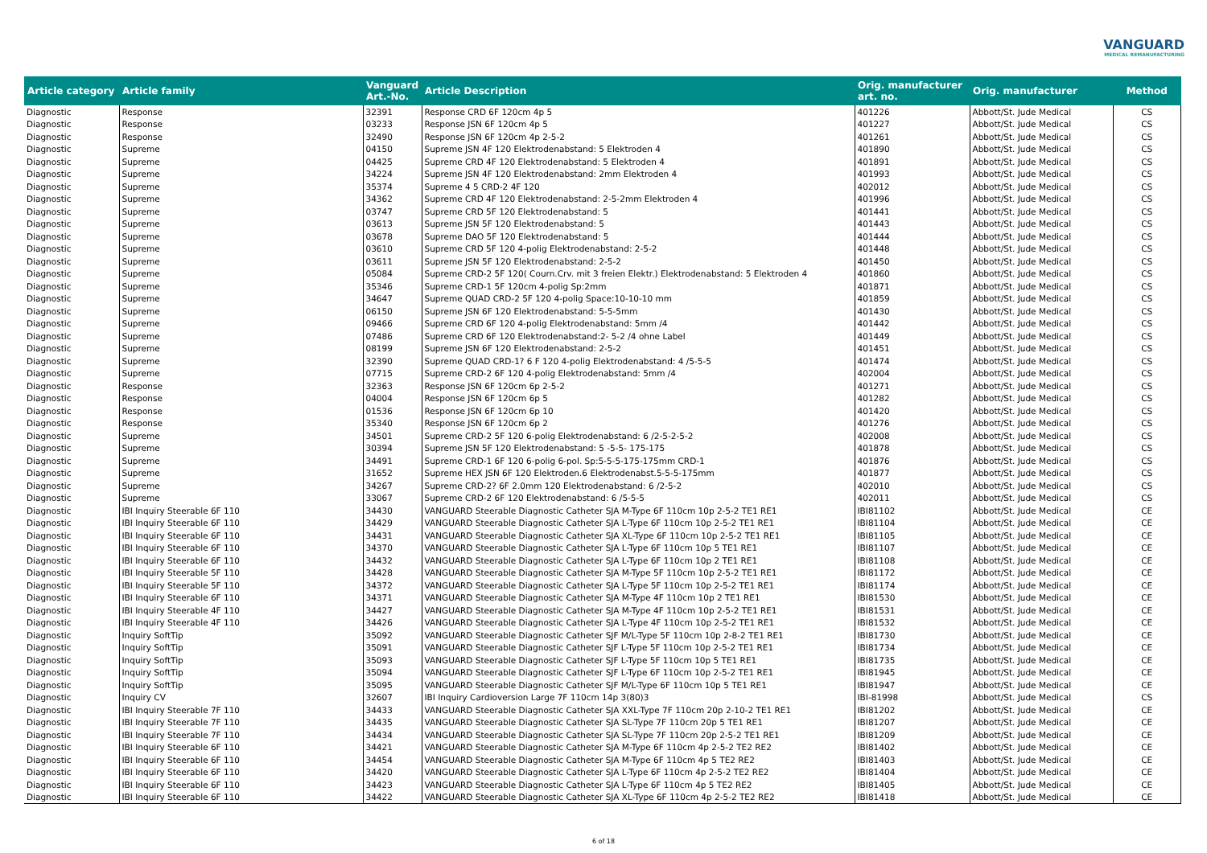VANGUARD
MEDICAL REMANUFACTURING
| Article category | Article family | Vanguard Art.-No. | Article Description | Orig. manufacturer art. no. | Orig. manufacturer | Method |
| --- | --- | --- | --- | --- | --- | --- |
| Diagnostic | Response | 32391 | Response CRD 6F 120cm 4p 5 | 401226 | Abbott/St. Jude Medical | CS |
| Diagnostic | Response | 03233 | Response JSN 6F 120cm 4p 5 | 401227 | Abbott/St. Jude Medical | CS |
| Diagnostic | Response | 32490 | Response JSN 6F 120cm 4p 2-5-2 | 401261 | Abbott/St. Jude Medical | CS |
| Diagnostic | Supreme | 04150 | Supreme JSN 4F 120 Elektrodenabstand: 5 Elektroden 4 | 401890 | Abbott/St. Jude Medical | CS |
| Diagnostic | Supreme | 04425 | Supreme CRD 4F 120 Elektrodenabstand: 5 Elektroden 4 | 401891 | Abbott/St. Jude Medical | CS |
| Diagnostic | Supreme | 34224 | Supreme JSN 4F 120 Elektrodenabstand: 2mm Elektroden 4 | 401993 | Abbott/St. Jude Medical | CS |
| Diagnostic | Supreme | 35374 | Supreme 4 5 CRD-2 4F 120 | 402012 | Abbott/St. Jude Medical | CS |
| Diagnostic | Supreme | 34362 | Supreme CRD 4F 120 Elektrodenabstand: 2-5-2mm Elektroden 4 | 401996 | Abbott/St. Jude Medical | CS |
| Diagnostic | Supreme | 03747 | Supreme CRD 5F 120 Elektrodenabstand: 5 | 401441 | Abbott/St. Jude Medical | CS |
| Diagnostic | Supreme | 03613 | Supreme JSN 5F 120 Elektrodenabstand: 5 | 401443 | Abbott/St. Jude Medical | CS |
| Diagnostic | Supreme | 03678 | Supreme DAO 5F 120 Elektrodenabstand: 5 | 401444 | Abbott/St. Jude Medical | CS |
| Diagnostic | Supreme | 03610 | Supreme CRD 5F 120 4-polig Elektrodenabstand: 2-5-2 | 401448 | Abbott/St. Jude Medical | CS |
| Diagnostic | Supreme | 03611 | Supreme JSN 5F 120 Elektrodenabstand: 2-5-2 | 401450 | Abbott/St. Jude Medical | CS |
| Diagnostic | Supreme | 05084 | Supreme CRD-2 5F 120( Courn.Crv. mit 3 freien Elektr.) Elektrodenabstand: 5 Elektroden 4 | 401860 | Abbott/St. Jude Medical | CS |
| Diagnostic | Supreme | 35346 | Supreme CRD-1 5F 120cm 4-polig Sp:2mm | 401871 | Abbott/St. Jude Medical | CS |
| Diagnostic | Supreme | 34647 | Supreme QUAD CRD-2 5F 120 4-polig Space:10-10-10 mm | 401859 | Abbott/St. Jude Medical | CS |
| Diagnostic | Supreme | 06150 | Supreme JSN 6F 120 Elektrodenabstand: 5-5-5mm | 401430 | Abbott/St. Jude Medical | CS |
| Diagnostic | Supreme | 09466 | Supreme CRD 6F 120 4-polig Elektrodenabstand: 5mm /4 | 401442 | Abbott/St. Jude Medical | CS |
| Diagnostic | Supreme | 07486 | Supreme CRD 6F 120 Elektrodenabstand:2- 5-2 /4 ohne Label | 401449 | Abbott/St. Jude Medical | CS |
| Diagnostic | Supreme | 08199 | Supreme JSN 6F 120 Elektrodenabstand: 2-5-2 | 401451 | Abbott/St. Jude Medical | CS |
| Diagnostic | Supreme | 32390 | Supreme QUAD CRD-1? 6 F 120 4-polig Elektrodenabstand: 4 /5-5-5 | 401474 | Abbott/St. Jude Medical | CS |
| Diagnostic | Supreme | 07715 | Supreme CRD-2 6F 120 4-polig Elektrodenabstand: 5mm /4 | 402004 | Abbott/St. Jude Medical | CS |
| Diagnostic | Response | 32363 | Response JSN 6F 120cm 6p 2-5-2 | 401271 | Abbott/St. Jude Medical | CS |
| Diagnostic | Response | 04004 | Response JSN 6F 120cm 6p 5 | 401282 | Abbott/St. Jude Medical | CS |
| Diagnostic | Response | 01536 | Response JSN 6F 120cm 6p 10 | 401420 | Abbott/St. Jude Medical | CS |
| Diagnostic | Response | 35340 | Response JSN 6F 120cm 6p 2 | 401276 | Abbott/St. Jude Medical | CS |
| Diagnostic | Supreme | 34501 | Supreme CRD-2 5F 120 6-polig Elektrodenabstand: 6 /2-5-2-5-2 | 402008 | Abbott/St. Jude Medical | CS |
| Diagnostic | Supreme | 30394 | Supreme JSN 5F 120 Elektrodenabstand: 5 -5-5- 175-175 | 401878 | Abbott/St. Jude Medical | CS |
| Diagnostic | Supreme | 34491 | Supreme CRD-1 6F 120 6-polig 6-pol. Sp:5-5-5-175-175mm CRD-1 | 401876 | Abbott/St. Jude Medical | CS |
| Diagnostic | Supreme | 31652 | Supreme HEX JSN 6F 120 Elektroden.6 Elektrodenabst.5-5-5-175mm | 401877 | Abbott/St. Jude Medical | CS |
| Diagnostic | Supreme | 34267 | Supreme CRD-2? 6F 2.0mm 120 Elektrodenabstand: 6 /2-5-2 | 402010 | Abbott/St. Jude Medical | CS |
| Diagnostic | Supreme | 33067 | Supreme CRD-2 6F 120 Elektrodenabstand: 6 /5-5-5 | 402011 | Abbott/St. Jude Medical | CS |
| Diagnostic | IBI Inquiry Steerable 6F 110 | 34430 | VANGUARD Steerable Diagnostic Catheter SJA M-Type 6F 110cm 10p 2-5-2 TE1 RE1 | IBI81102 | Abbott/St. Jude Medical | CE |
| Diagnostic | IBI Inquiry Steerable 6F 110 | 34429 | VANGUARD Steerable Diagnostic Catheter SJA L-Type 6F 110cm 10p 2-5-2 TE1 RE1 | IBI81104 | Abbott/St. Jude Medical | CE |
| Diagnostic | IBI Inquiry Steerable 6F 110 | 34431 | VANGUARD Steerable Diagnostic Catheter SJA XL-Type 6F 110cm 10p 2-5-2 TE1 RE1 | IBI81105 | Abbott/St. Jude Medical | CE |
| Diagnostic | IBI Inquiry Steerable 6F 110 | 34370 | VANGUARD Steerable Diagnostic Catheter SJA L-Type 6F 110cm 10p 5 TE1 RE1 | IBI81107 | Abbott/St. Jude Medical | CE |
| Diagnostic | IBI Inquiry Steerable 6F 110 | 34432 | VANGUARD Steerable Diagnostic Catheter SJA L-Type 6F 110cm 10p 2 TE1 RE1 | IBI81108 | Abbott/St. Jude Medical | CE |
| Diagnostic | IBI Inquiry Steerable 5F 110 | 34428 | VANGUARD Steerable Diagnostic Catheter SJA M-Type 5F 110cm 10p 2-5-2 TE1 RE1 | IBI81172 | Abbott/St. Jude Medical | CE |
| Diagnostic | IBI Inquiry Steerable 5F 110 | 34372 | VANGUARD Steerable Diagnostic Catheter SJA L-Type 5F 110cm 10p 2-5-2 TE1 RE1 | IBI81174 | Abbott/St. Jude Medical | CE |
| Diagnostic | IBI Inquiry Steerable 6F 110 | 34371 | VANGUARD Steerable Diagnostic Catheter SJA M-Type 4F 110cm 10p 2 TE1 RE1 | IBI81530 | Abbott/St. Jude Medical | CE |
| Diagnostic | IBI Inquiry Steerable 4F 110 | 34427 | VANGUARD Steerable Diagnostic Catheter SJA M-Type 4F 110cm 10p 2-5-2 TE1 RE1 | IBI81531 | Abbott/St. Jude Medical | CE |
| Diagnostic | IBI Inquiry Steerable 4F 110 | 34426 | VANGUARD Steerable Diagnostic Catheter SJA L-Type 4F 110cm 10p 2-5-2 TE1 RE1 | IBI81532 | Abbott/St. Jude Medical | CE |
| Diagnostic | Inquiry SoftTip | 35092 | VANGUARD Steerable Diagnostic Catheter SJF M/L-Type 5F 110cm 10p 2-8-2 TE1 RE1 | IBI81730 | Abbott/St. Jude Medical | CE |
| Diagnostic | Inquiry SoftTip | 35091 | VANGUARD Steerable Diagnostic Catheter SJF L-Type 5F 110cm 10p 2-5-2 TE1 RE1 | IBI81734 | Abbott/St. Jude Medical | CE |
| Diagnostic | Inquiry SoftTip | 35093 | VANGUARD Steerable Diagnostic Catheter SJF L-Type 5F 110cm 10p 5 TE1 RE1 | IBI81735 | Abbott/St. Jude Medical | CE |
| Diagnostic | Inquiry SoftTip | 35094 | VANGUARD Steerable Diagnostic Catheter SJF L-Type 6F 110cm 10p 2-5-2 TE1 RE1 | IBI81945 | Abbott/St. Jude Medical | CE |
| Diagnostic | Inquiry SoftTip | 35095 | VANGUARD Steerable Diagnostic Catheter SJF M/L-Type 6F 110cm 10p 5 TE1 RE1 | IBI81947 | Abbott/St. Jude Medical | CE |
| Diagnostic | Inquiry CV | 32607 | IBI Inquiry Cardioversion Large 7F 110cm 14p 3(80)3 | IBI-81998 | Abbott/St. Jude Medical | CS |
| Diagnostic | IBI Inquiry Steerable 7F 110 | 34433 | VANGUARD Steerable Diagnostic Catheter SJA XXL-Type 7F 110cm 20p 2-10-2 TE1 RE1 | IBI81202 | Abbott/St. Jude Medical | CE |
| Diagnostic | IBI Inquiry Steerable 7F 110 | 34435 | VANGUARD Steerable Diagnostic Catheter SJA SL-Type 7F 110cm 20p 5 TE1 RE1 | IBI81207 | Abbott/St. Jude Medical | CE |
| Diagnostic | IBI Inquiry Steerable 7F 110 | 34434 | VANGUARD Steerable Diagnostic Catheter SJA SL-Type 7F 110cm 20p 2-5-2 TE1 RE1 | IBI81209 | Abbott/St. Jude Medical | CE |
| Diagnostic | IBI Inquiry Steerable 6F 110 | 34421 | VANGUARD Steerable Diagnostic Catheter SJA M-Type 6F 110cm 4p 2-5-2 TE2 RE2 | IBI81402 | Abbott/St. Jude Medical | CE |
| Diagnostic | IBI Inquiry Steerable 6F 110 | 34454 | VANGUARD Steerable Diagnostic Catheter SJA M-Type 6F 110cm 4p 5 TE2 RE2 | IBI81403 | Abbott/St. Jude Medical | CE |
| Diagnostic | IBI Inquiry Steerable 6F 110 | 34420 | VANGUARD Steerable Diagnostic Catheter SJA L-Type 6F 110cm 4p 2-5-2 TE2 RE2 | IBI81404 | Abbott/St. Jude Medical | CE |
| Diagnostic | IBI Inquiry Steerable 6F 110 | 34423 | VANGUARD Steerable Diagnostic Catheter SJA L-Type 6F 110cm 4p 5 TE2 RE2 | IBI81405 | Abbott/St. Jude Medical | CE |
| Diagnostic | IBI Inquiry Steerable 6F 110 | 34422 | VANGUARD Steerable Diagnostic Catheter SJA XL-Type 6F 110cm 4p 2-5-2 TE2 RE2 | IBI81418 | Abbott/St. Jude Medical | CE |
6 of 18